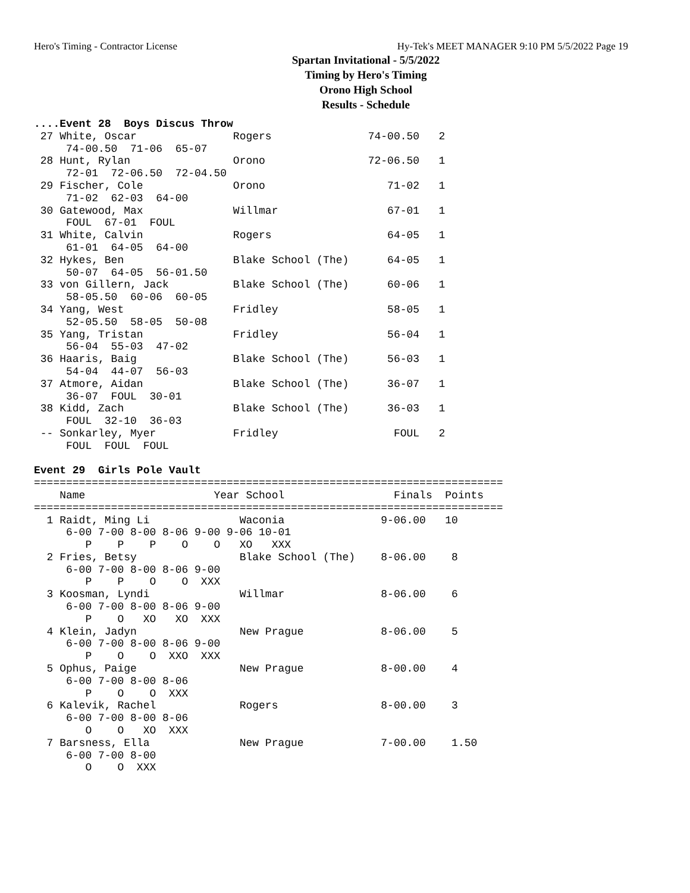Hero's Timing - Contractor License Hy-Tek's MEET MANAGER 9:10 PM 5/5/2022 Page 19
Spartan Invitational - 5/5/2022
Timing by Hero's Timing
Orono High School
Results - Schedule
....Event 28  Boys Discus Throw
 27 White, Oscar               Rogers               74-00.50   2
     74-00.50  71-06  65-07
 28 Hunt, Rylan                Orono                72-06.50   1
     72-01  72-06.50  72-04.50
 29 Fischer, Cole              Orono                   71-02   1
     71-02  62-03  64-00
 30 Gatewood, Max              Willmar                 67-01   1
     FOUL  67-01  FOUL
 31 White, Calvin              Rogers                  64-05   1
     61-01  64-05  64-00
 32 Hykes, Ben                 Blake School (The)      64-05   1
     50-07  64-05  56-01.50
 33 von Gillern, Jack          Blake School (The)      60-06   1
     58-05.50  60-06  60-05
 34 Yang, West                 Fridley                 58-05   1
     52-05.50  58-05  50-08
 35 Yang, Tristan              Fridley                 56-04   1
     56-04  55-03  47-02
 36 Haaris, Baig               Blake School (The)      56-03   1
     54-04  44-07  56-03
 37 Atmore, Aidan              Blake School (The)      36-07   1
     36-07  FOUL  30-01
 38 Kidd, Zach                 Blake School (The)      36-03   1
     FOUL  32-10  36-03
 -- Sonkarley, Myer            Fridley                  FOUL   2
     FOUL  FOUL  FOUL

Event 29  Girls Pole Vault
=========================================================================
    Name                    Year School                 Finals  Points
=========================================================================
  1 Raidt, Ming Li              Waconia               9-06.00   10
     6-00 7-00 8-00 8-06 9-00 9-06 10-01
        P    P    P    O    O   XO   XXX
  2 Fries, Betsy                Blake School (The)    8-06.00    8
     6-00 7-00 8-00 8-06 9-00
        P    P    O    O  XXX
  3 Koosman, Lyndi              Willmar               8-06.00    6
     6-00 7-00 8-00 8-06 9-00
        P    O   XO   XO  XXX
  4 Klein, Jadyn                New Prague            8-06.00    5
     6-00 7-00 8-00 8-06 9-00
        P    O    O  XXO  XXX
  5 Ophus, Paige                New Prague            8-00.00    4
     6-00 7-00 8-00 8-06
        P    O    O  XXX
  6 Kalevik, Rachel             Rogers                8-00.00    3
     6-00 7-00 8-00 8-06
        O    O   XO  XXX
  7 Barsness, Ella              New Prague            7-00.00    1.50
     6-00 7-00 8-00
        O    O  XXX